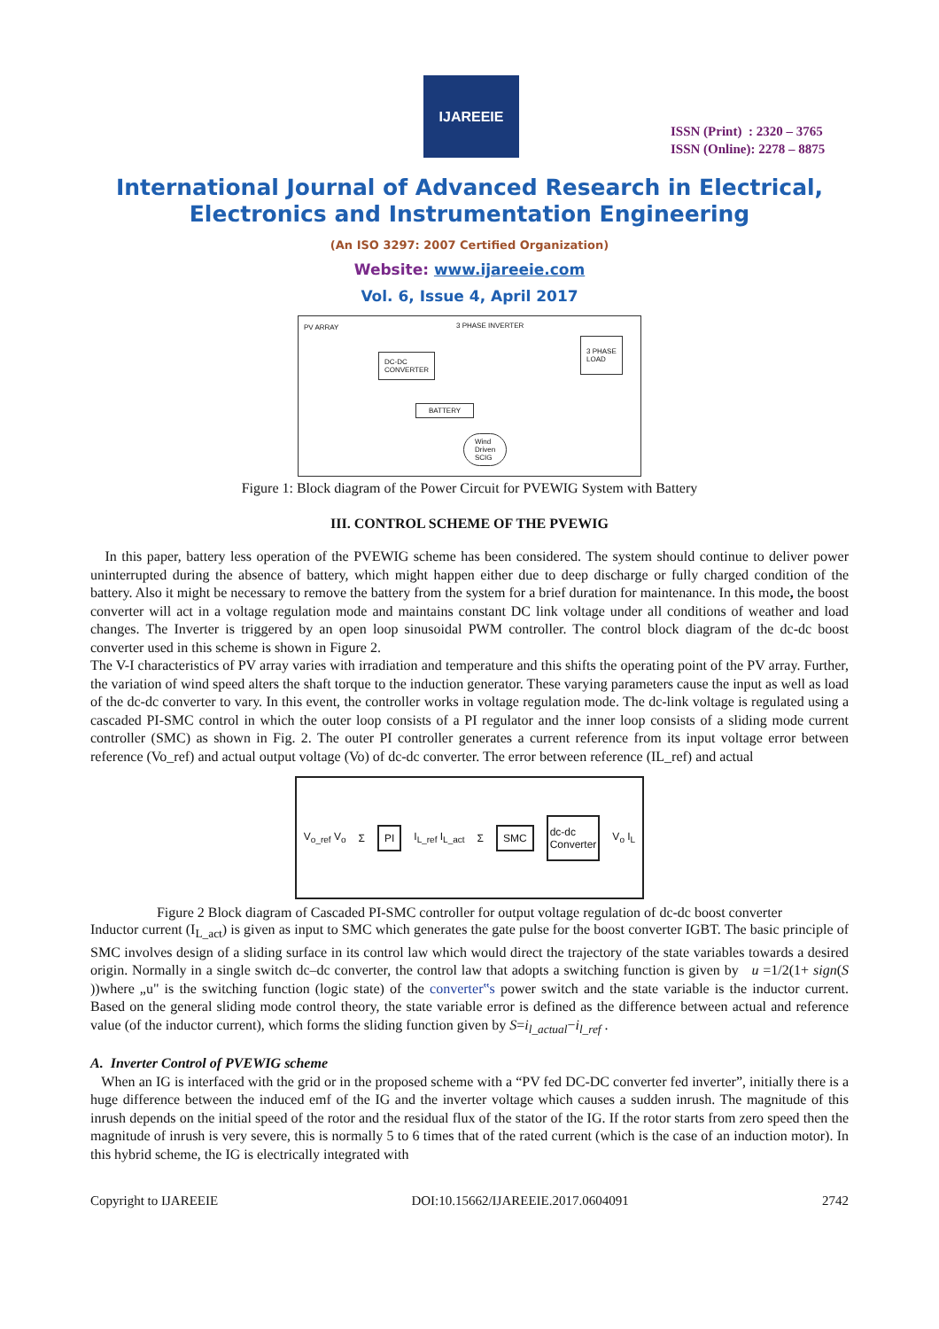IJAREEIE
ISSN (Print) : 2320 – 3765
ISSN (Online): 2278 – 8875
International Journal of Advanced Research in Electrical,
Electronics and Instrumentation Engineering
(An ISO 3297: 2007 Certified Organization)
Website: www.ijareeie.com
Vol. 6, Issue 4, April 2017
PV ARRAY 3 PHASE INVERTER
DC-DC
CONVERTER
3 PHASE
LOAD
BATTERY
Wind
Driven
SCIG
Figure 1: Block diagram of the Power Circuit for PVEWIG System with Battery
III. CONTROL SCHEME OF THE PVEWIG
In this paper, battery less operation of the PVEWIG scheme has been considered. The system should continue to deliver power uninterrupted during the absence of battery, which might happen either due to deep discharge or fully charged condition of the battery. Also it might be necessary to remove the battery from the system for a brief duration for maintenance. In this mode, the boost converter will act in a voltage regulation mode and maintains constant DC link voltage under all conditions of weather and load changes. The Inverter is triggered by an open loop sinusoidal PWM controller. The control block diagram of the dc-dc boost converter used in this scheme is shown in Figure 2.
The V-I characteristics of PV array varies with irradiation and temperature and this shifts the operating point of the PV array. Further, the variation of wind speed alters the shaft torque to the induction generator. These varying parameters cause the input as well as load of the dc-dc converter to vary. In this event, the controller works in voltage regulation mode. The dc-link voltage is regulated using a cascaded PI-SMC control in which the outer loop consists of a PI regulator and the inner loop consists of a sliding mode current controller (SMC) as shown in Fig. 2. The outer PI controller generates a current reference from its input voltage error between reference (Vo_ref) and actual output voltage (Vo) of dc-dc converter. The error between reference (IL_ref) and actual
V<sub>o_ref</sub> V<sub>o</sub> Σ PI I<sub>L_ref</sub> I<sub>L_act</sub> Σ SMC dc-dc
Converter V<sub>o</sub> I<sub>L</sub>
Figure 2 Block diagram of Cascaded PI-SMC controller for output voltage regulation of dc-dc boost converter
Inductor current (I<sub>L_act</sub>) is given as input to SMC which generates the gate pulse for the boost converter IGBT. The basic principle of SMC involves design of a sliding surface in its control law which would direct the trajectory of the state variables towards a desired origin. Normally in a single switch dc–dc converter, the control law that adopts a switching function is given by u =1/2(1+ sign(S ))where „u" is the switching function (logic state) of the converter‟s power switch and the state variable is the inductor current. Based on the general sliding mode control theory, the state variable error is defined as the difference between actual and reference value (of the inductor current), which forms the sliding function given by S=i<sub>l_actual</sub>−i<sub>l_ref</sub> .
A. Inverter Control of PVEWIG scheme
When an IG is interfaced with the grid or in the proposed scheme with a “PV fed DC-DC converter fed inverter”, initially there is a huge difference between the induced emf of the IG and the inverter voltage which causes a sudden inrush. The magnitude of this inrush depends on the initial speed of the rotor and the residual flux of the stator of the IG. If the rotor starts from zero speed then the magnitude of inrush is very severe, this is normally 5 to 6 times that of the rated current (which is the case of an induction motor). In this hybrid scheme, the IG is electrically integrated with
Copyright to IJAREEIE DOI:10.15662/IJAREEIE.2017.0604091 2742